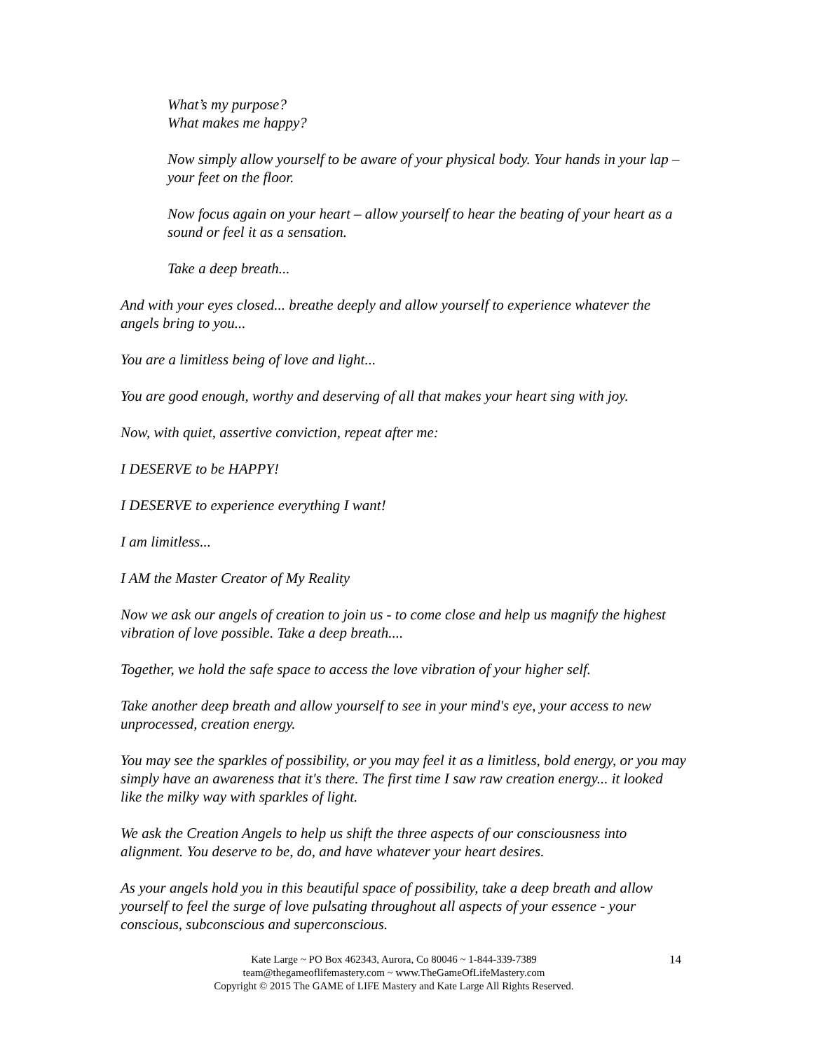What’s my purpose?
What makes me happy?
Now simply allow yourself to be aware of your physical body. Your hands in your lap – your feet on the floor.
Now focus again on your heart – allow yourself to hear the beating of your heart as a sound or feel it as a sensation.
Take a deep breath...
And with your eyes closed... breathe deeply and allow yourself to experience whatever the angels bring to you...
You are a limitless being of love and light...
You are good enough, worthy and deserving of all that makes your heart sing with joy.
Now, with quiet, assertive conviction, repeat after me:
I DESERVE to be HAPPY!
I DESERVE to experience everything I want!
I am limitless...
I AM the Master Creator of My Reality
Now we ask our angels of creation to join us - to come close and help us magnify the highest vibration of love possible. Take a deep breath....
Together, we hold the safe space to access the love vibration of your higher self.
Take another deep breath and allow yourself to see in your mind's eye, your access to new unprocessed, creation energy.
You may see the sparkles of possibility, or you may feel it as a limitless, bold energy, or you may simply have an awareness that it's there. The first time I saw raw creation energy... it looked like the milky way with sparkles of light.
We ask the Creation Angels to help us shift the three aspects of our consciousness into alignment. You deserve to be, do, and have whatever your heart desires.
As your angels hold you in this beautiful space of possibility, take a deep breath and allow yourself to feel the surge of love pulsating throughout all aspects of your essence - your conscious, subconscious and superconscious.
Kate Large ~ PO Box 462343, Aurora, Co 80046 ~ 1-844-339-7389
team@thegameoflifemastery.com ~ www.TheGameOfLifeMastery.com
Copyright © 2015 The GAME of LIFE Mastery and Kate Large All Rights Reserved.
14